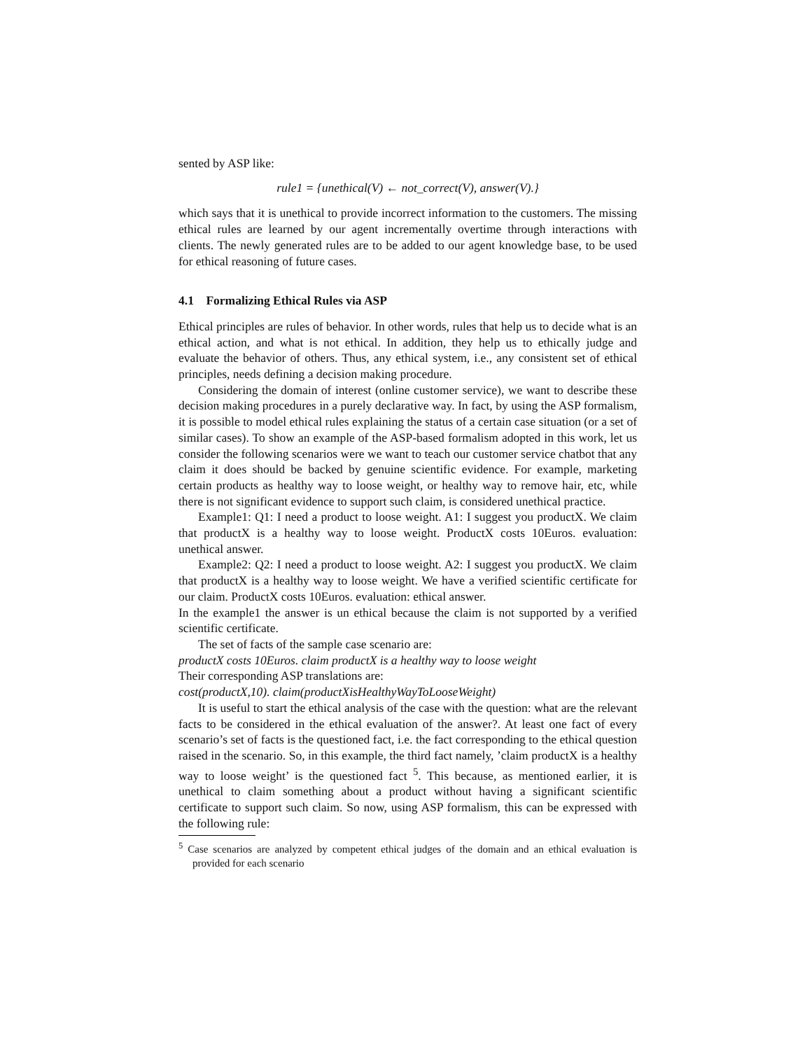sented by ASP like:
rule1 = {unethical(V) ← not_correct(V), answer(V).}
which says that it is unethical to provide incorrect information to the customers. The missing ethical rules are learned by our agent incrementally overtime through interactions with clients. The newly generated rules are to be added to our agent knowledge base, to be used for ethical reasoning of future cases.
4.1 Formalizing Ethical Rules via ASP
Ethical principles are rules of behavior. In other words, rules that help us to decide what is an ethical action, and what is not ethical. In addition, they help us to ethically judge and evaluate the behavior of others. Thus, any ethical system, i.e., any consistent set of ethical principles, needs defining a decision making procedure.
Considering the domain of interest (online customer service), we want to describe these decision making procedures in a purely declarative way. In fact, by using the ASP formalism, it is possible to model ethical rules explaining the status of a certain case situation (or a set of similar cases). To show an example of the ASP-based formalism adopted in this work, let us consider the following scenarios were we want to teach our customer service chatbot that any claim it does should be backed by genuine scientific evidence. For example, marketing certain products as healthy way to loose weight, or healthy way to remove hair, etc, while there is not significant evidence to support such claim, is considered unethical practice.
Example1: Q1: I need a product to loose weight. A1: I suggest you productX. We claim that productX is a healthy way to loose weight. ProductX costs 10Euros. evaluation: unethical answer.
Example2: Q2: I need a product to loose weight. A2: I suggest you productX. We claim that productX is a healthy way to loose weight. We have a verified scientific certificate for our claim. ProductX costs 10Euros. evaluation: ethical answer.
In the example1 the answer is un ethical because the claim is not supported by a verified scientific certificate.
The set of facts of the sample case scenario are:
productX costs 10Euros. claim productX is a healthy way to loose weight
Their corresponding ASP translations are:
cost(productX,10). claim(productXisHealthyWayToLooseWeight)
It is useful to start the ethical analysis of the case with the question: what are the relevant facts to be considered in the ethical evaluation of the answer?. At least one fact of every scenario’s set of facts is the questioned fact, i.e. the fact corresponding to the ethical question raised in the scenario. So, in this example, the third fact namely, ’claim productX is a healthy way to loose weight’ is the questioned fact <sup>5</sup>. This because, as mentioned earlier, it is unethical to claim something about a product without having a significant scientific certificate to support such claim. So now, using ASP formalism, this can be expressed with the following rule:
<sup>5</sup> Case scenarios are analyzed by competent ethical judges of the domain and an ethical evaluation is provided for each scenario